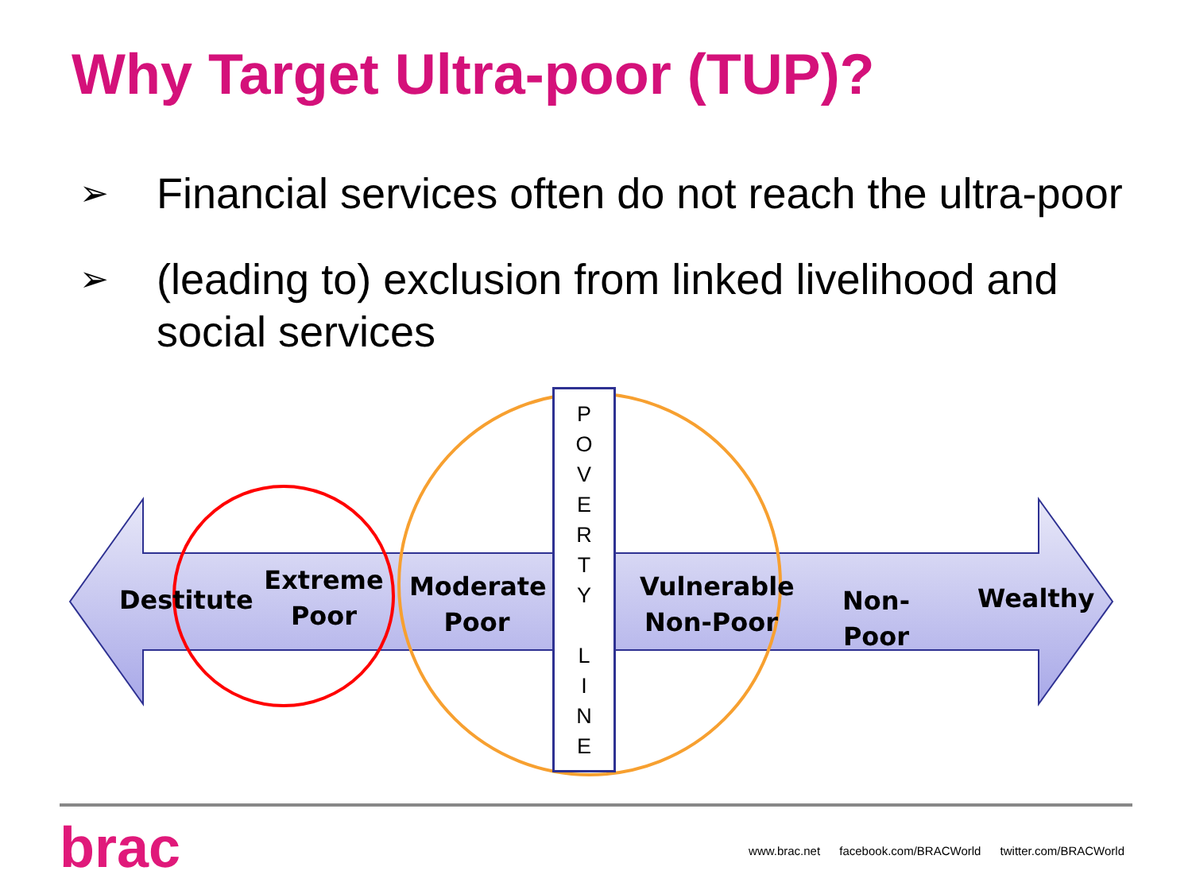Why Target Ultra-poor (TUP)?
➢ Financial services often do not reach the ultra-poor
➢ (leading to) exclusion from linked livelihood and social services
Destitute
Extreme
Poor
Moderate
Poor
Vulnerable
Non-Poor
Non-Poor Wealthy
P
O
V
E
R
T
Y
L
I
N
E
brac
www.brac.net facebook.com/BRACWorld twitter.com/BRACWorld